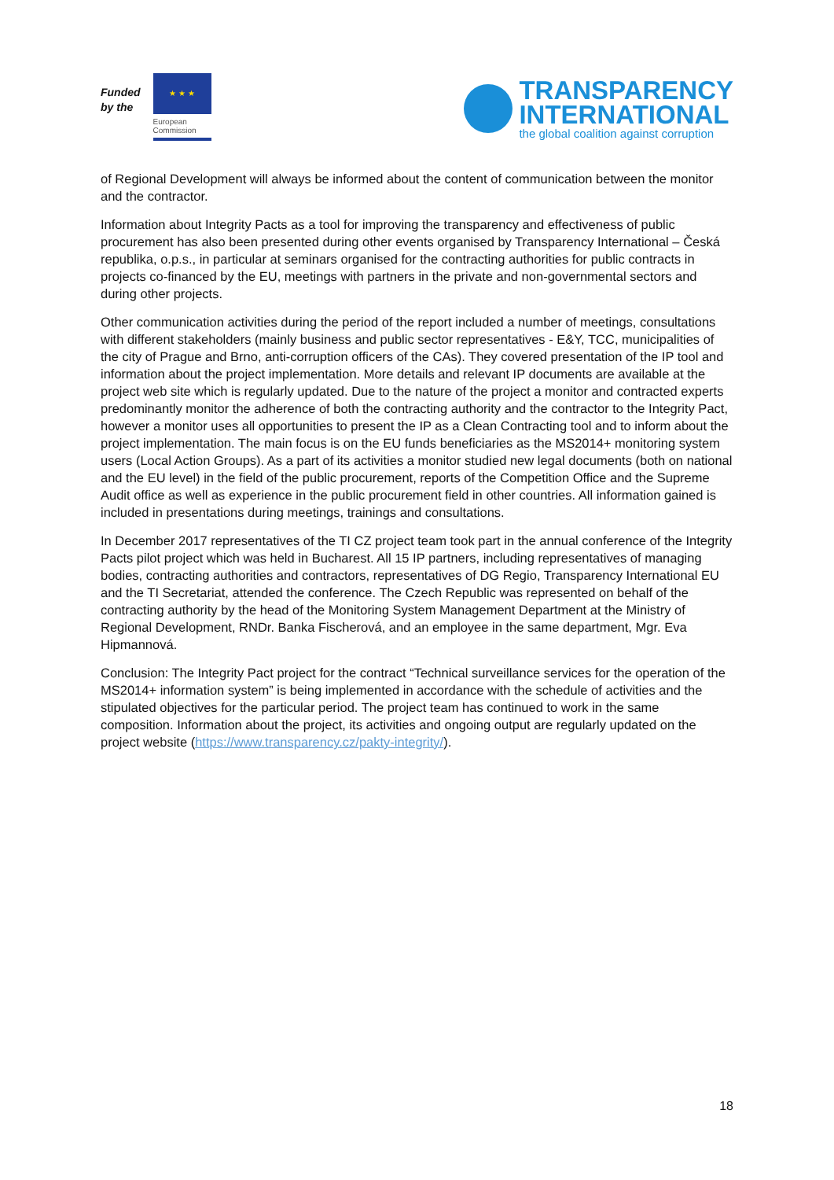Funded
by the
★ ★ ★
European
Commission
TRANSPARENCY
INTERNATIONAL
the global coalition against corruption
of Regional Development will always be informed about the content of communication between the monitor and the contractor.
Information about Integrity Pacts as a tool for improving the transparency and effectiveness of public procurement has also been presented during other events organised by Transparency International – Česká republika, o.p.s., in particular at seminars organised for the contracting authorities for public contracts in projects co-financed by the EU, meetings with partners in the private and non-governmental sectors and during other projects.
Other communication activities during the period of the report included a number of meetings, consultations with different stakeholders (mainly business and public sector representatives - E&Y, TCC, municipalities of the city of Prague and Brno, anti-corruption officers of the CAs). They covered presentation of the IP tool and information about the project implementation. More details and relevant IP documents are available at the project web site which is regularly updated. Due to the nature of the project a monitor and contracted experts predominantly monitor the adherence of both the contracting authority and the contractor to the Integrity Pact, however a monitor uses all opportunities to present the IP as a Clean Contracting tool and to inform about the project implementation. The main focus is on the EU funds beneficiaries as the MS2014+ monitoring system users (Local Action Groups). As a part of its activities a monitor studied new legal documents (both on national and the EU level) in the field of the public procurement, reports of the Competition Office and the Supreme Audit office as well as experience in the public procurement field in other countries. All information gained is included in presentations during meetings, trainings and consultations.
In December 2017 representatives of the TI CZ project team took part in the annual conference of the Integrity Pacts pilot project which was held in Bucharest. All 15 IP partners, including representatives of managing bodies, contracting authorities and contractors, representatives of DG Regio, Transparency International EU and the TI Secretariat, attended the conference. The Czech Republic was represented on behalf of the contracting authority by the head of the Monitoring System Management Department at the Ministry of Regional Development, RNDr. Banka Fischerová, and an employee in the same department, Mgr. Eva Hipmannová.
Conclusion: The Integrity Pact project for the contract “Technical surveillance services for the operation of the MS2014+ information system” is being implemented in accordance with the schedule of activities and the stipulated objectives for the particular period. The project team has continued to work in the same composition. Information about the project, its activities and ongoing output are regularly updated on the project website (https://www.transparency.cz/pakty-integrity/).
18